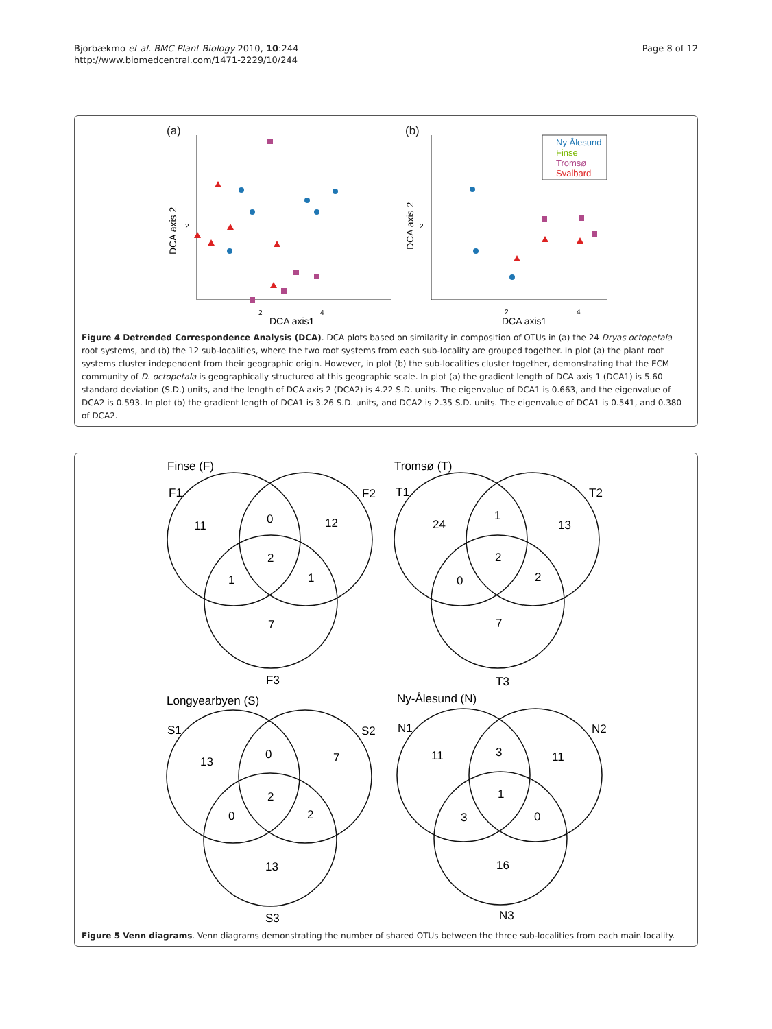Bjorbækmo et al. BMC Plant Biology 2010, 10:244
http://www.biomedcentral.com/1471-2229/10/244
Page 8 of 12
(a)
(b)
DCA axis1
DCA axis1
DCA axis 2
DCA axis 2
2
4
2
4
2
2
Ny Ålesund
Finse
Tromsø
Svalbard
Figure 4 Detrended Correspondence Analysis (DCA). DCA plots based on similarity in composition of OTUs in (a) the 24 Dryas octopetala root systems, and (b) the 12 sub-localities, where the two root systems from each sub-locality are grouped together. In plot (a) the plant root systems cluster independent from their geographic origin. However, in plot (b) the sub-localities cluster together, demonstrating that the ECM community of D. octopetala is geographically structured at this geographic scale. In plot (a) the gradient length of DCA axis 1 (DCA1) is 5.60 standard deviation (S.D.) units, and the length of DCA axis 2 (DCA2) is 4.22 S.D. units. The eigenvalue of DCA1 is 0.663, and the eigenvalue of DCA2 is 0.593. In plot (b) the gradient length of DCA1 is 3.26 S.D. units, and DCA2 is 2.35 S.D. units. The eigenvalue of DCA1 is 0.541, and 0.380 of DCA2.
Finse (F)
F1
F2
11
0
12
2
1
1
7
F3
Tromsø (T)
T1
T2
24
1
13
2
0
2
7
T3
Longyearbyen (S)
S1
S2
13
0
7
2
0
2
13
S3
Ny-Ålesund (N)
N1
N2
11
3
11
1
3
0
16
N3
Figure 5 Venn diagrams. Venn diagrams demonstrating the number of shared OTUs between the three sub-localities from each main locality.